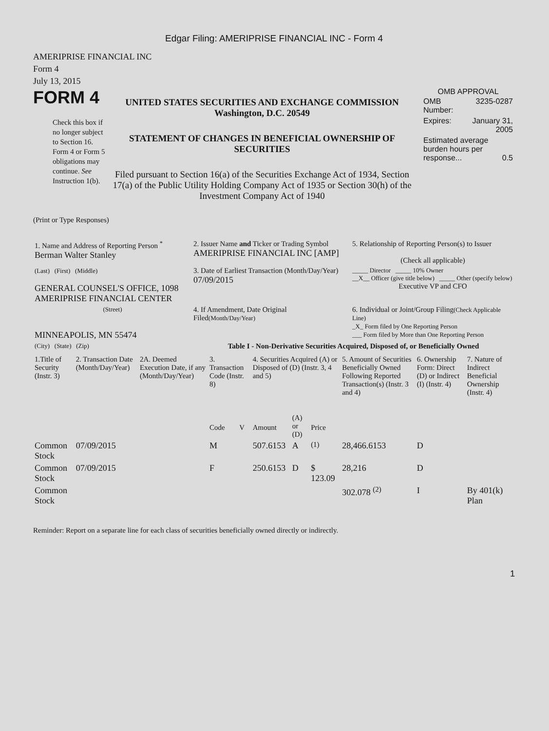Edgar Filing: AMERIPRISE FINANCIAL INC - Form 4
AMERIPRISE FINANCIAL INC
Form 4
July 13, 2015
FORM 4
Check this box if no longer subject to Section 16. Form 4 or Form 5 obligations may continue. See Instruction 1(b).
UNITED STATES SECURITIES AND EXCHANGE COMMISSION
Washington, D.C. 20549
STATEMENT OF CHANGES IN BENEFICIAL OWNERSHIP OF SECURITIES
Filed pursuant to Section 16(a) of the Securities Exchange Act of 1934, Section 17(a) of the Public Utility Holding Company Act of 1935 or Section 30(h) of the Investment Company Act of 1940
OMB APPROVAL
| OMB Number: | 3235-0287 |
| Expires: | January 31, 2005 |
| Estimated average burden hours per response... 0.5 | |
(Print or Type Responses)
| 1. Name and Address of Reporting Person <sup>*</sup> Berman Walter Stanley | 2. Issuer Name and Ticker or Trading Symbol AMERIPRISE FINANCIAL INC [AMP] | 5. Relationship of Reporting Person(s) to Issuer (Check all applicable) |
| (Last) (First) (Middle) GENERAL COUNSEL'S OFFICE, 1098 AMERIPRISE FINANCIAL CENTER | 3. Date of Earliest Transaction (Month/Day/Year) 07/09/2015 | _____ Director _____ 10% Owner __X__ Officer (give title below) _____ Other (specify below) Executive VP and CFO |
| (Street) MINNEAPOLIS, MN 55474 | 4. If Amendment, Date Original Filed (Month/Day/Year) | 6. Individual or Joint/Group Filing (Check Applicable Line) _X_ Form filed by One Reporting Person ___ Form filed by More than One Reporting Person |
| (City) (State) (Zip) | Table I - Non-Derivative Securities Acquired, Disposed of, or Beneficially Owned | |
| 1.Title of Security (Instr. 3) | 2. Transaction Date (Month/Day/Year) | 2A. Deemed Execution Date, if any (Month/Day/Year) | 3. Transaction Code (Instr. 8) | | 4. Securities Acquired (A) or Disposed of (D) (Instr. 3, 4 and 5) | | | 5. Amount of Securities Beneficially Owned Following Reported Transaction(s) (Instr. 3 and 4) | 6. Ownership Form: Direct (D) or Indirect (I) (Instr. 4) | 7. Nature of Indirect Beneficial Ownership (Instr. 4) |
| --- | --- | --- | --- | --- | --- | --- | --- | --- | --- | --- |
| | | | Code | V | Amount | (A) or (D) | Price | | | |
| Common Stock | 07/09/2015 | | M | | 507.6153 | A | <sup>(1)</sup> | 28,466.6153 | D | |
| Common Stock | 07/09/2015 | | F | | 250.6153 | D | $ 123.09 | 28,216 | D | |
| Common Stock | | | | | | | | 302.078 <sup>(2)</sup> | I | By 401(k) Plan |
Reminder: Report on a separate line for each class of securities beneficially owned directly or indirectly.
1